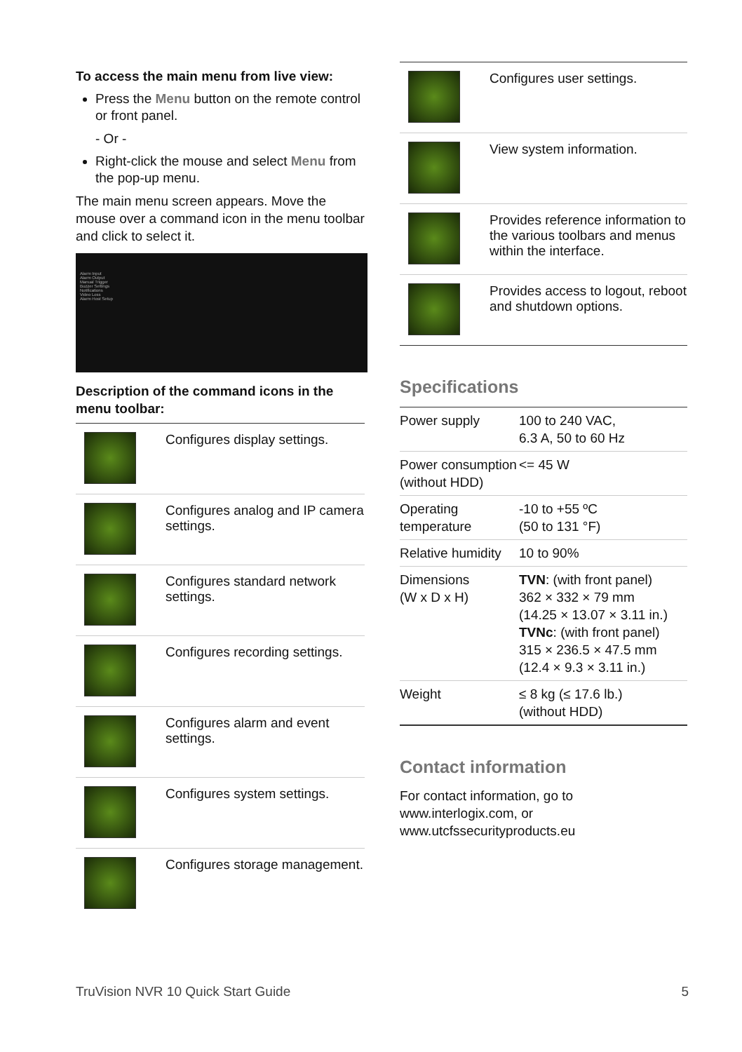To access the main menu from live view:
Press the Menu button on the remote control or front panel.
- Or -
Right-click the mouse and select Menu from the pop-up menu.
The main menu screen appears. Move the mouse over a command icon in the menu toolbar and click to select it.
Alarm Input
Alarm Output
Manual Trigger
Buzzer Settings
Notifications
Video Loss
Alarm Host Setup
Description of the command icons in the menu toolbar:
| | Configures display settings. |
| | Configures analog and IP camera settings. |
| | Configures standard network settings. |
| | Configures recording settings. |
| | Configures alarm and event settings. |
| | Configures system settings. |
| | Configures storage management. |
| | Configures user settings. |
| | View system information. |
| | Provides reference information to the various toolbars and menus within the interface. |
| | Provides access to logout, reboot and shutdown options. |
Specifications
| Power supply | 100 to 240 VAC, 6.3 A, 50 to 60 Hz |
| Power consumption (without HDD) | <= 45 W |
| Operating temperature | -10 to +55 ºC (50 to 131 °F) |
| Relative humidity | 10 to 90% |
| Dimensions (W x D x H) | TVN : (with front panel) 362 × 332 × 79 mm (14.25 × 13.07 × 3.11 in.) TVNc : (with front panel) 315 × 236.5 × 47.5 mm (12.4 × 9.3 × 3.11 in.) |
| Weight | ≤ 8 kg (≤ 17.6 lb.) (without HDD) |
Contact information
For contact information, go to www.interlogix.com, or www.utcfssecurityproducts.eu
TruVision NVR 10 Quick Start Guide 5